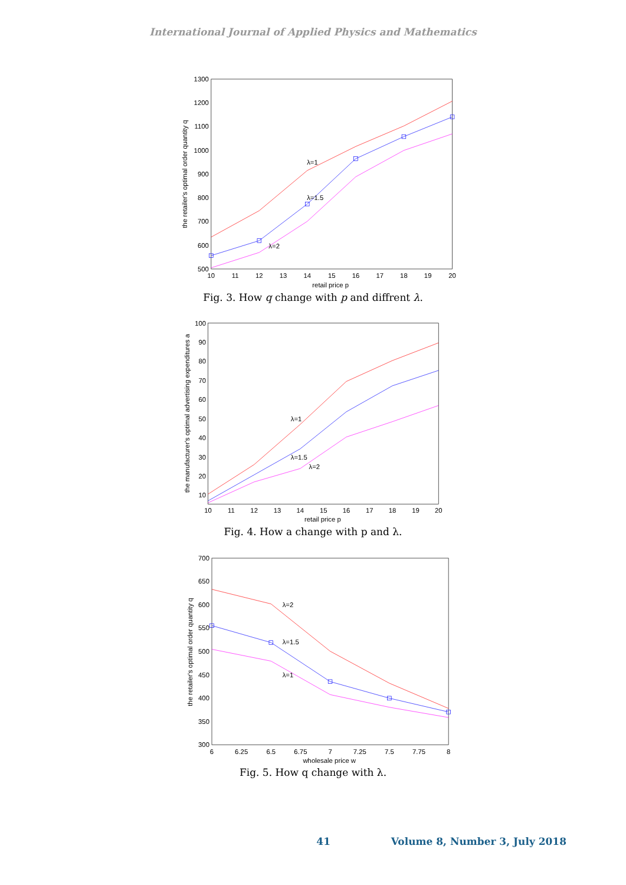International Journal of Applied Physics and Mathematics
1300
1200
1100
1000
900
800
700
600
500
10
11
12
13
14
15
16
17
18
19
20
retail price p
the retailer's optimal order quantity q
λ=1
λ=1.5
λ=2
Fig. 3. How q change with p and diffrent λ.
100
90
80
70
60
50
40
30
20
10
10
11
12
13
14
15
16
17
18
19
20
retail price p
the manufacturer's optimal advertising expenditures a
λ=1
λ=1.5
λ=2
Fig. 4. How a change with p and λ.
700
650
600
550
500
450
400
350
300
6
6.25
6.5
6.75
7
7.25
7.5
7.75
8
wholesale price w
the retailer's optimal order quantity q
λ=2
λ=1.5
λ=1
Fig. 5. How q change with λ.
41 Volume 8, Number 3, July 2018